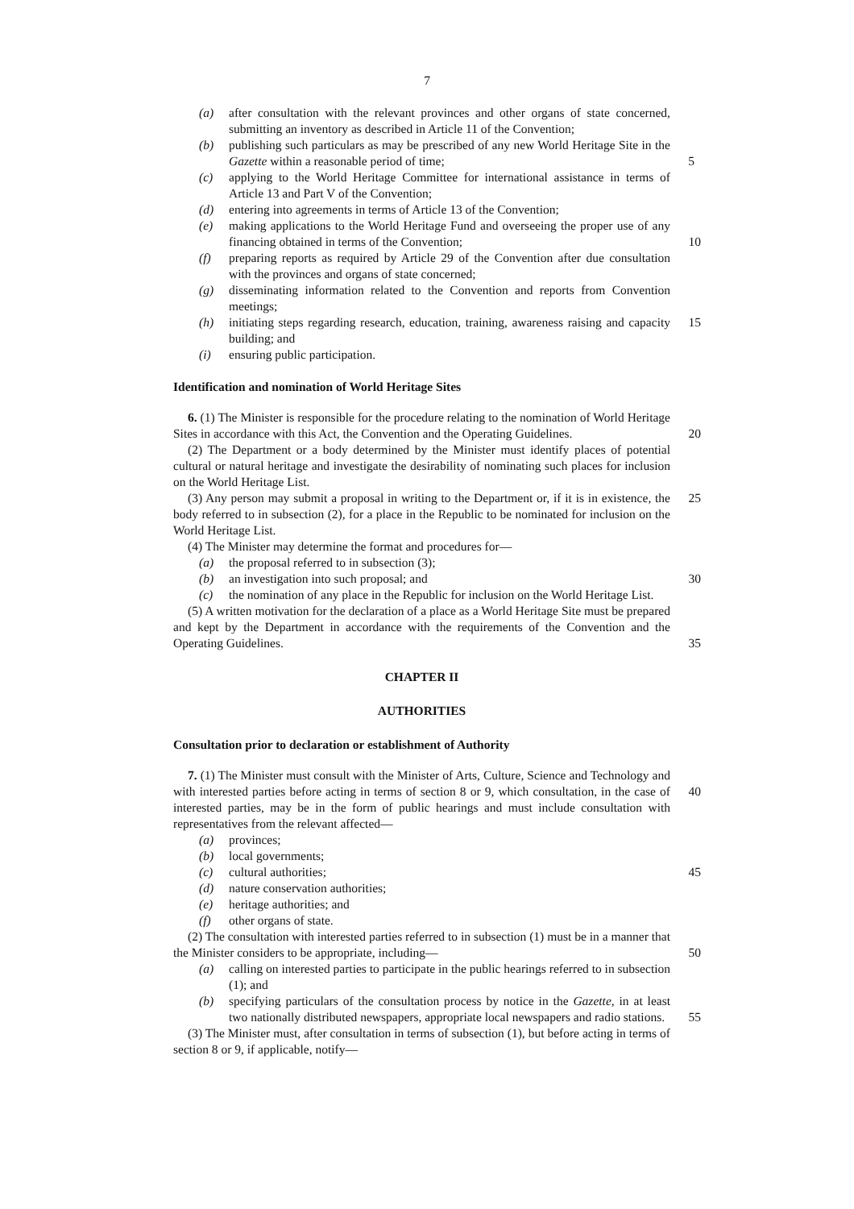7
(a) after consultation with the relevant provinces and other organs of state concerned, submitting an inventory as described in Article 11 of the Convention;
(b) publishing such particulars as may be prescribed of any new World Heritage Site in the Gazette within a reasonable period of time; 5
(c) applying to the World Heritage Committee for international assistance in terms of Article 13 and Part V of the Convention;
(d) entering into agreements in terms of Article 13 of the Convention;
(e) making applications to the World Heritage Fund and overseeing the proper use of any financing obtained in terms of the Convention; 10
(f) preparing reports as required by Article 29 of the Convention after due consultation with the provinces and organs of state concerned;
(g) disseminating information related to the Convention and reports from Convention meetings;
(h) initiating steps regarding research, education, training, awareness raising and 15 capacity building; and
(i) ensuring public participation.
Identification and nomination of World Heritage Sites
6. (1) The Minister is responsible for the procedure relating to the nomination of World Heritage Sites in accordance with this Act, the Convention and the Operating 20 Guidelines.
(2) The Department or a body determined by the Minister must identify places of potential cultural or natural heritage and investigate the desirability of nominating such places for inclusion on the World Heritage List.
(3) Any person may submit a proposal in writing to the Department or, if it is in 25 existence, the body referred to in subsection (2), for a place in the Republic to be nominated for inclusion on the World Heritage List.
(4) The Minister may determine the format and procedures for—
(a) the proposal referred to in subsection (3);
(b) an investigation into such proposal; and 30
(c) the nomination of any place in the Republic for inclusion on the World Heritage List.
(5) A written motivation for the declaration of a place as a World Heritage Site must be prepared and kept by the Department in accordance with the requirements of the Convention and the Operating Guidelines. 35
CHAPTER II
AUTHORITIES
Consultation prior to declaration or establishment of Authority
7. (1) The Minister must consult with the Minister of Arts, Culture, Science and Technology and with interested parties before acting in terms of section 8 or 9, which 40 consultation, in the case of interested parties, may be in the form of public hearings and must include consultation with representatives from the relevant affected—
(a) provinces;
(b) local governments;
(c) cultural authorities; 45
(d) nature conservation authorities;
(e) heritage authorities; and
(f) other organs of state.
(2) The consultation with interested parties referred to in subsection (1) must be in a manner that the Minister considers to be appropriate, including— 50
(a) calling on interested parties to participate in the public hearings referred to in subsection (1); and
(b) specifying particulars of the consultation process by notice in the Gazette, in at least two nationally distributed newspapers, appropriate local newspapers and radio stations. 55
(3) The Minister must, after consultation in terms of subsection (1), but before acting in terms of section 8 or 9, if applicable, notify—